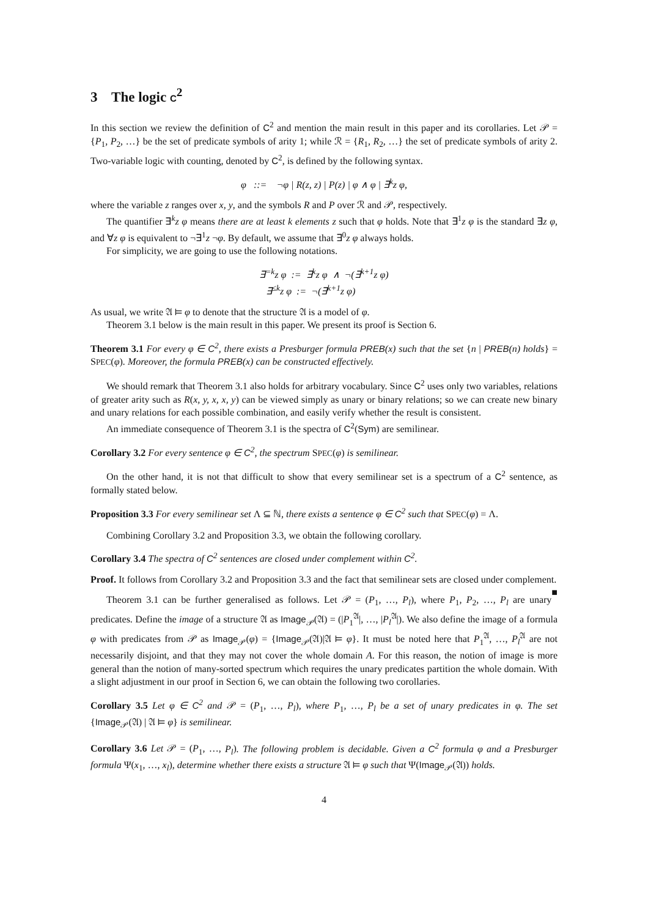3 The logic C<sup>2</sup>
In this section we review the definition of C<sup>2</sup> and mention the main result in this paper and its corollaries. Let 𝒫 = {P<sub>1</sub>, P<sub>2</sub>, …} be the set of predicate symbols of arity 1; while ℛ = {R<sub>1</sub>, R<sub>2</sub>, …} the set of predicate symbols of arity 2. Two-variable logic with counting, denoted by C<sup>2</sup>, is defined by the following syntax.
φ ::= ¬φ | R(z, z) | P(z) | φ ∧ φ | ∃<sup>k</sup>z φ,
where the variable z ranges over x, y, and the symbols R and P over ℛ and 𝒫, respectively.
The quantifier ∃<sup>k</sup>z φ means there are at least k elements z such that φ holds. Note that ∃<sup>1</sup>z φ is the standard ∃z φ, and ∀z φ is equivalent to ¬∃<sup>1</sup>z ¬φ. By default, we assume that ∃<sup>0</sup>z φ always holds.
For simplicity, we are going to use the following notations.
∃<sup>=k</sup>z φ := ∃<sup>k</sup>z φ ∧ ¬(∃<sup>k+1</sup>z φ)
∃<sup>≤k</sup>z φ := ¬(∃<sup>k+1</sup>z φ)
As usual, we write 𝔄 ⊨ φ to denote that the structure 𝔄 is a model of φ.
Theorem 3.1 below is the main result in this paper. We present its proof is Section 6.
Theorem 3.1 For every φ ∈ C<sup>2</sup>, there exists a Presburger formula PREB(x) such that the set {n | PREB(n) holds} = SPEC(φ). Moreover, the formula PREB(x) can be constructed effectively.
We should remark that Theorem 3.1 also holds for arbitrary vocabulary. Since C<sup>2</sup> uses only two variables, relations of greater arity such as R(x, y, x, x, y) can be viewed simply as unary or binary relations; so we can create new binary and unary relations for each possible combination, and easily verify whether the result is consistent.
An immediate consequence of Theorem 3.1 is the spectra of C<sup>2</sup>(Sym) are semilinear.
Corollary 3.2 For every sentence φ ∈ C<sup>2</sup>, the spectrum SPEC(φ) is semilinear.
On the other hand, it is not that difficult to show that every semilinear set is a spectrum of a C<sup>2</sup> sentence, as formally stated below.
Proposition 3.3 For every semilinear set Λ ⊆ ℕ, there exists a sentence φ ∈ C<sup>2</sup> such that SPEC(φ) = Λ.
Combining Corollary 3.2 and Proposition 3.3, we obtain the following corollary.
Corollary 3.4 The spectra of C<sup>2</sup> sentences are closed under complement within C<sup>2</sup>.
Proof. It follows from Corollary 3.2 and Proposition 3.3 and the fact that semilinear sets are closed under complement. ■
Theorem 3.1 can be further generalised as follows. Let 𝒫 = (P<sub>1</sub>, …, P<sub>l</sub>), where P<sub>1</sub>, P<sub>2</sub>, …, P<sub>l</sub> are unary predicates. Define the image of a structure 𝔄 as Image<sub>𝒫</sub>(𝔄) = (|P<sub>1</sub><sup>𝔄</sup>|, …, |P<sub>l</sub><sup>𝔄</sup>|). We also define the image of a formula φ with predicates from 𝒫 as Image<sub>𝒫</sub>(φ) = {Image<sub>𝒫</sub>(𝔄)|𝔄 ⊨ φ}. It must be noted here that P<sub>1</sub><sup>𝔄</sup>, …, P<sub>l</sub><sup>𝔄</sup> are not necessarily disjoint, and that they may not cover the whole domain A. For this reason, the notion of image is more general than the notion of many-sorted spectrum which requires the unary predicates partition the whole domain. With a slight adjustment in our proof in Section 6, we can obtain the following two corollaries.
Corollary 3.5 Let φ ∈ C<sup>2</sup> and 𝒫 = (P<sub>1</sub>, …, P<sub>l</sub>), where P<sub>1</sub>, …, P<sub>l</sub> be a set of unary predicates in φ. The set {Image<sub>𝒫</sub>(𝔄) | 𝔄 ⊨ φ} is semilinear.
Corollary 3.6 Let 𝒫 = (P<sub>1</sub>, …, P<sub>l</sub>). The following problem is decidable. Given a C<sup>2</sup> formula φ and a Presburger formula Ψ(x<sub>1</sub>, …, x<sub>l</sub>), determine whether there exists a structure 𝔄 ⊨ φ such that Ψ(Image<sub>𝒫</sub>(𝔄)) holds.
4